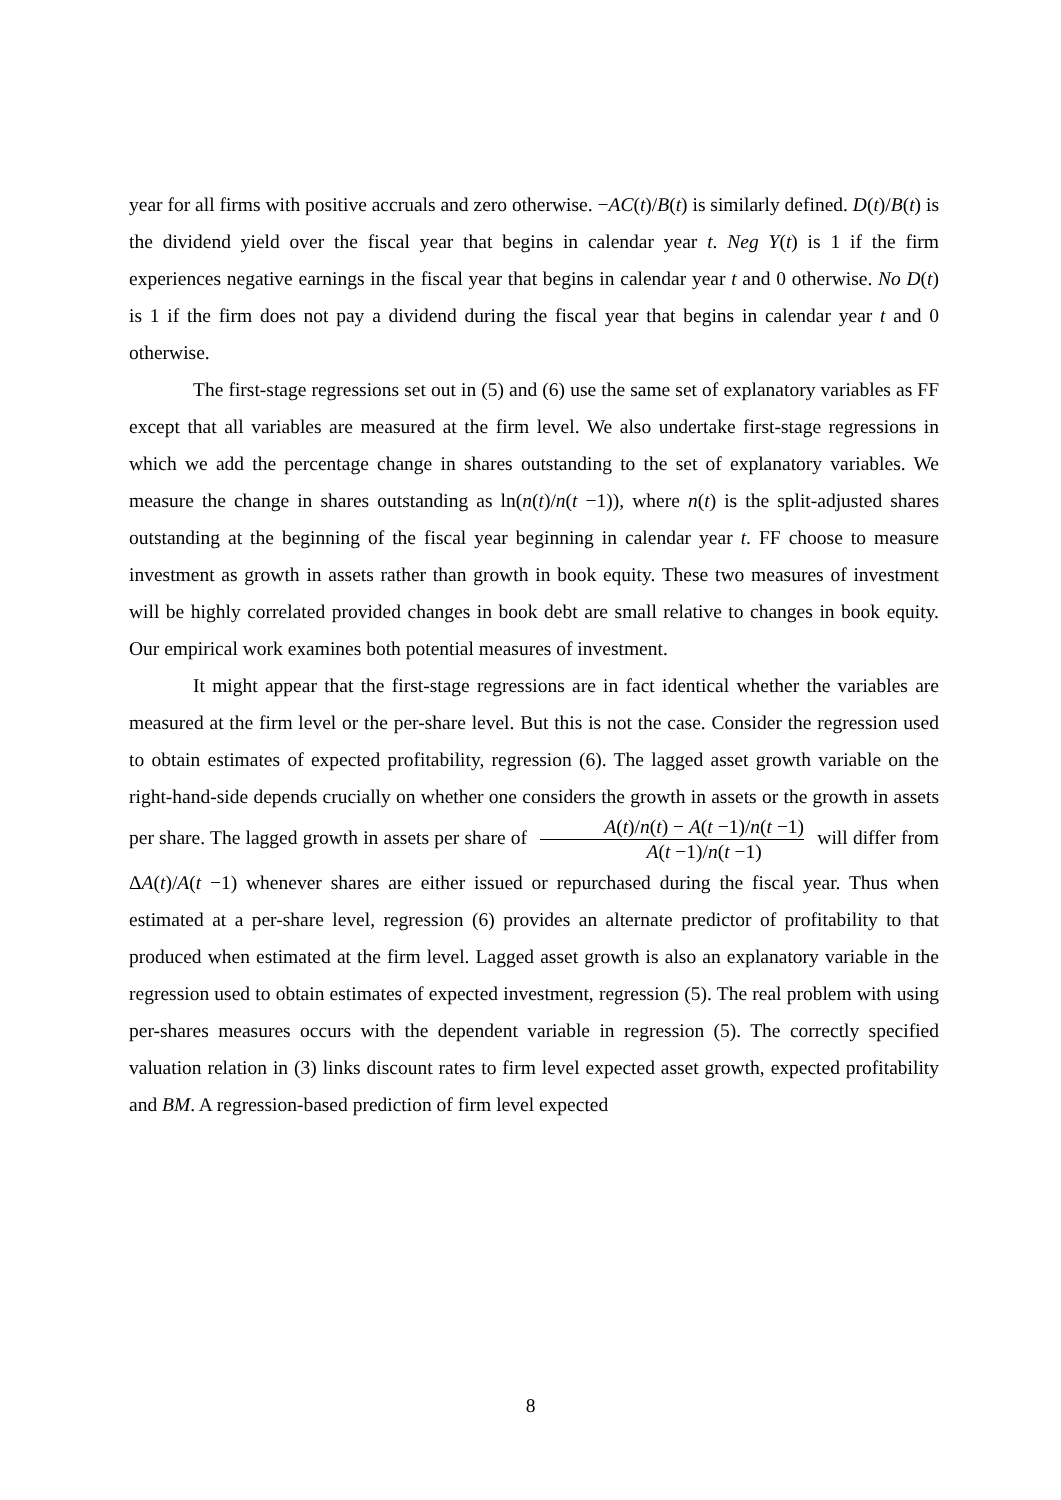year for all firms with positive accruals and zero otherwise. −AC(t)/B(t) is similarly defined. D(t)/B(t) is the dividend yield over the fiscal year that begins in calendar year t. Neg Y(t) is 1 if the firm experiences negative earnings in the fiscal year that begins in calendar year t and 0 otherwise. No D(t) is 1 if the firm does not pay a dividend during the fiscal year that begins in calendar year t and 0 otherwise.
The first-stage regressions set out in (5) and (6) use the same set of explanatory variables as FF except that all variables are measured at the firm level. We also undertake first-stage regressions in which we add the percentage change in shares outstanding to the set of explanatory variables. We measure the change in shares outstanding as ln(n(t)/n(t −1)), where n(t) is the split-adjusted shares outstanding at the beginning of the fiscal year beginning in calendar year t. FF choose to measure investment as growth in assets rather than growth in book equity. These two measures of investment will be highly correlated provided changes in book debt are small relative to changes in book equity. Our empirical work examines both potential measures of investment.
It might appear that the first-stage regressions are in fact identical whether the variables are measured at the firm level or the per-share level. But this is not the case. Consider the regression used to obtain estimates of expected profitability, regression (6). The lagged asset growth variable on the right-hand-side depends crucially on whether one considers the growth in assets or the growth in assets per share. The lagged growth in assets per share of A(t)/n(t) − A(t −1)/n(t −1) A(t −1)/n(t −1) will differ from ΔA(t)/A(t −1) whenever shares are either issued or repurchased during the fiscal year. Thus when estimated at a per-share level, regression (6) provides an alternate predictor of profitability to that produced when estimated at the firm level. Lagged asset growth is also an explanatory variable in the regression used to obtain estimates of expected investment, regression (5). The real problem with using per-shares measures occurs with the dependent variable in regression (5). The correctly specified valuation relation in (3) links discount rates to firm level expected asset growth, expected profitability and BM. A regression-based prediction of firm level expected
8